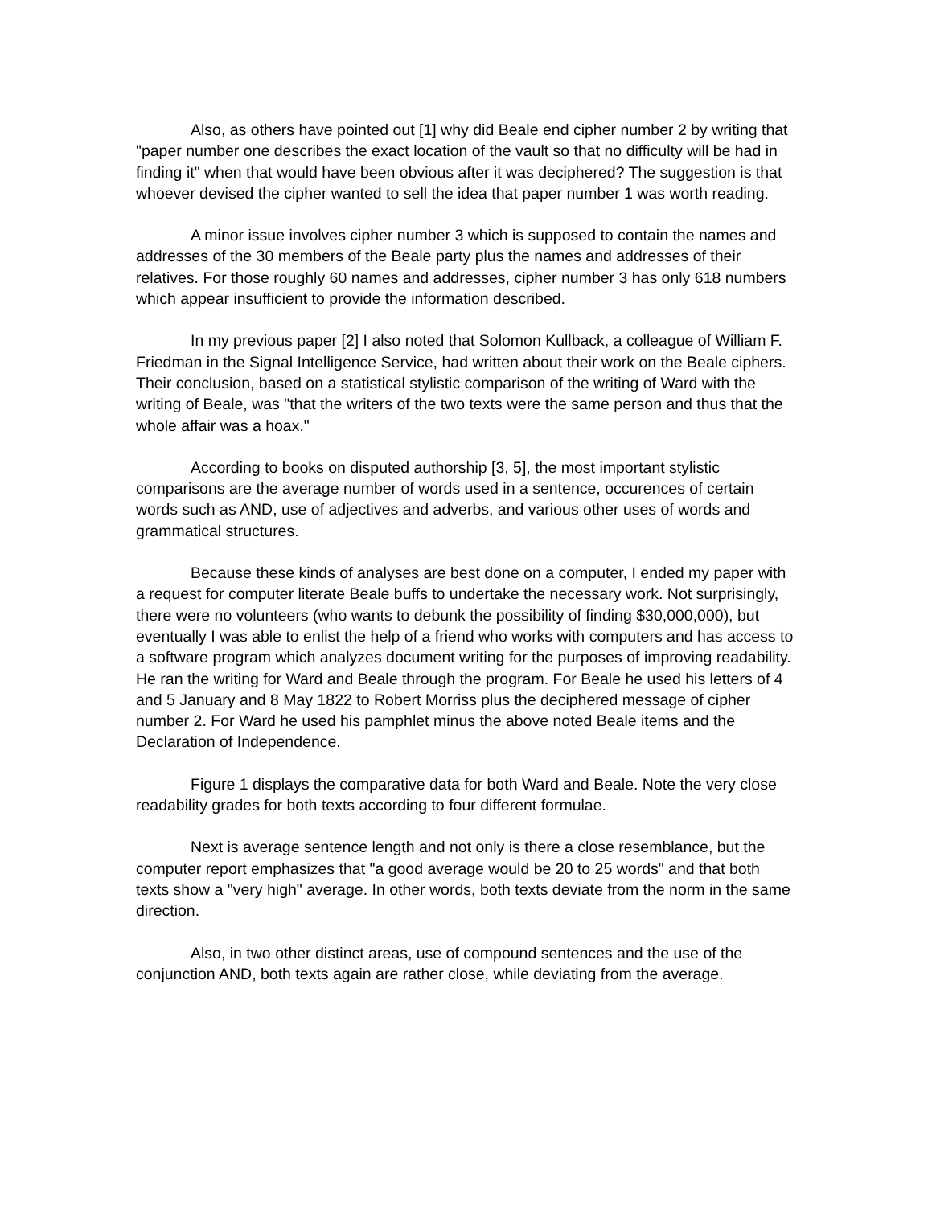Also, as others have pointed out [1] why did Beale end cipher number 2 by writing that "paper number one describes the exact location of the vault so that no difficulty will be had in finding it" when that would have been obvious after it was deciphered? The suggestion is that whoever devised the cipher wanted to sell the idea that paper number 1 was worth reading.
A minor issue involves cipher number 3 which is supposed to contain the names and addresses of the 30 members of the Beale party plus the names and addresses of their relatives. For those roughly 60 names and addresses, cipher number 3 has only 618 numbers which appear insufficient to provide the information described.
In my previous paper [2] I also noted that Solomon Kullback, a colleague of William F. Friedman in the Signal Intelligence Service, had written about their work on the Beale ciphers. Their conclusion, based on a statistical stylistic comparison of the writing of Ward with the writing of Beale, was "that the writers of the two texts were the same person and thus that the whole affair was a hoax."
According to books on disputed authorship [3, 5], the most important stylistic comparisons are the average number of words used in a sentence, occurences of certain words such as AND, use of adjectives and adverbs, and various other uses of words and grammatical structures.
Because these kinds of analyses are best done on a computer, I ended my paper with a request for computer literate Beale buffs to undertake the necessary work. Not surprisingly, there were no volunteers (who wants to debunk the possibility of finding $30,000,000), but eventually I was able to enlist the help of a friend who works with computers and has access to a software program which analyzes document writing for the purposes of improving readability. He ran the writing for Ward and Beale through the program. For Beale he used his letters of 4 and 5 January and 8 May 1822 to Robert Morriss plus the deciphered message of cipher number 2. For Ward he used his pamphlet minus the above noted Beale items and the Declaration of Independence.
Figure 1 displays the comparative data for both Ward and Beale. Note the very close readability grades for both texts according to four different formulae.
Next is average sentence length and not only is there a close resemblance, but the computer report emphasizes that "a good average would be 20 to 25 words" and that both texts show a "very high" average. In other words, both texts deviate from the norm in the same direction.
Also, in two other distinct areas, use of compound sentences and the use of the conjunction AND, both texts again are rather close, while deviating from the average.